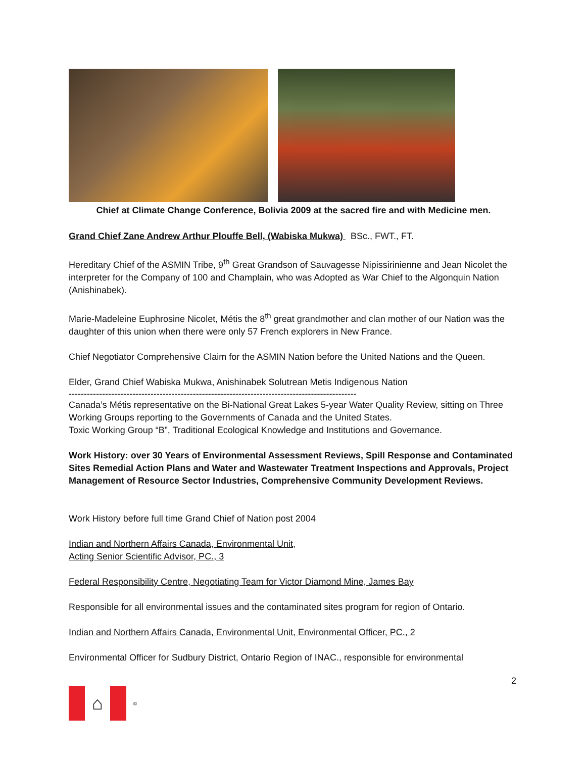Chief at Climate Change Conference, Bolivia 2009 at the sacred fire and with Medicine men.
Grand Chief Zane Andrew Arthur Plouffe Bell, (Wabiska Mukwa) BSc., FWT., FT.
Hereditary Chief of the ASMIN Tribe, 9<sup>th</sup> Great Grandson of Sauvagesse Nipissirinienne and Jean Nicolet the interpreter for the Company of 100 and Champlain, who was Adopted as War Chief to the Algonquin Nation (Anishinabek).
Marie-Madeleine Euphrosine Nicolet, Métis the 8<sup>th</sup> great grandmother and clan mother of our Nation was the daughter of this union when there were only 57 French explorers in New France.
Chief Negotiator Comprehensive Claim for the ASMIN Nation before the United Nations and the Queen.
Elder, Grand Chief Wabiska Mukwa, Anishinabek Solutrean Metis Indigenous Nation
-----------------------------------------------------------------------------------------------
Canada’s Métis representative on the Bi-National Great Lakes 5-year Water Quality Review, sitting on Three Working Groups reporting to the Governments of Canada and the United States.
Toxic Working Group “B”, Traditional Ecological Knowledge and Institutions and Governance.
Work History: over 30 Years of Environmental Assessment Reviews, Spill Response and Contaminated Sites Remedial Action Plans and Water and Wastewater Treatment Inspections and Approvals, Project Management of Resource Sector Industries, Comprehensive Community Development Reviews.
Work History before full time Grand Chief of Nation post 2004
Indian and Northern Affairs Canada, Environmental Unit,
Acting Senior Scientific Advisor, PC., 3
Federal Responsibility Centre, Negotiating Team for Victor Diamond Mine, James Bay
Responsible for all environmental issues and the contaminated sites program for region of Ontario.
Indian and Northern Affairs Canada, Environmental Unit, Environmental Officer, PC., 2
Environmental Officer for Sudbury District, Ontario Region of INAC., responsible for environmental
2
⌂
©